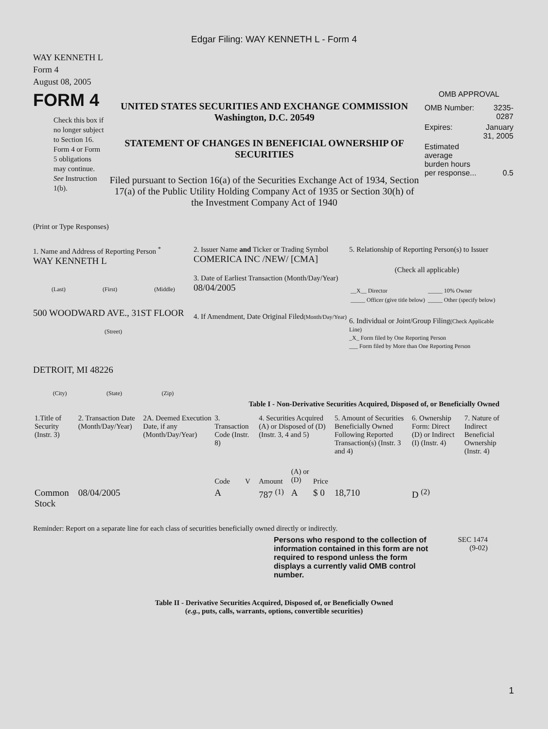Edgar Filing: WAY KENNETH L - Form 4
WAY KENNETH L
Form 4
August 08, 2005
FORM 4
Check this box if no longer subject to Section 16. Form 4 or Form 5 obligations may continue. See Instruction 1(b).
UNITED STATES SECURITIES AND EXCHANGE COMMISSION
Washington, D.C. 20549
STATEMENT OF CHANGES IN BENEFICIAL OWNERSHIP OF SECURITIES
Filed pursuant to Section 16(a) of the Securities Exchange Act of 1934, Section 17(a) of the Public Utility Holding Company Act of 1935 or Section 30(h) of the Investment Company Act of 1940
OMB APPROVAL
| OMB Number: | 3235-0287 |
| Expires: | January 31, 2005 |
| Estimated average burden hours per response... | 0.5 |
(Print or Type Responses)
1. Name and Address of Reporting Person <sup>*</sup>
WAY KENNETH L
(Last) (First) (Middle)
500 WOODWARD AVE., 31ST FLOOR
(Street)
DETROIT, MI 48226
(City) (State) (Zip)
2. Issuer Name and Ticker or Trading Symbol
COMERICA INC /NEW/ [CMA]
3. Date of Earliest Transaction (Month/Day/Year)
08/04/2005
4. If Amendment, Date Original Filed(Month/Day/Year)
5. Relationship of Reporting Person(s) to Issuer
(Check all applicable)
| __X__ Director | _____ 10% Owner |
| _____ Officer (give title below) | _____ Other (specify below) |
6. Individual or Joint/Group Filing(Check Applicable Line)
_X_ Form filed by One Reporting Person
___ Form filed by More than One Reporting Person
Table I - Non-Derivative Securities Acquired, Disposed of, or Beneficially Owned
| 1.Title of Security (Instr. 3) | 2. Transaction Date (Month/Day/Year) | 2A. Deemed Execution Date, if any (Month/Day/Year) | 3. Transaction Code (Instr. 8) | | 4. Securities Acquired (A) or Disposed of (D) (Instr. 3, 4 and 5) | | | 5. Amount of Securities Beneficially Owned Following Reported Transaction(s) (Instr. 3 and 4) | 6. Ownership Form: Direct (D) or Indirect (I) (Instr. 4) | 7. Nature of Indirect Beneficial Ownership (Instr. 4) |
| --- | --- | --- | --- | --- | --- | --- | --- | --- | --- | --- |
| | | | Code | V | Amount | (A) or (D) | Price | | | |
| Common Stock | 08/04/2005 | | A | | 787 <sup>(1)</sup> | A | $ 0 | 18,710 | D <sup>(2)</sup> | |
Reminder: Report on a separate line for each class of securities beneficially owned directly or indirectly.
Persons who respond to the collection of information contained in this form are not required to respond unless the form displays a currently valid OMB control number.
SEC 1474
(9-02)
Table II - Derivative Securities Acquired, Disposed of, or Beneficially Owned
(e.g., puts, calls, warrants, options, convertible securities)
1